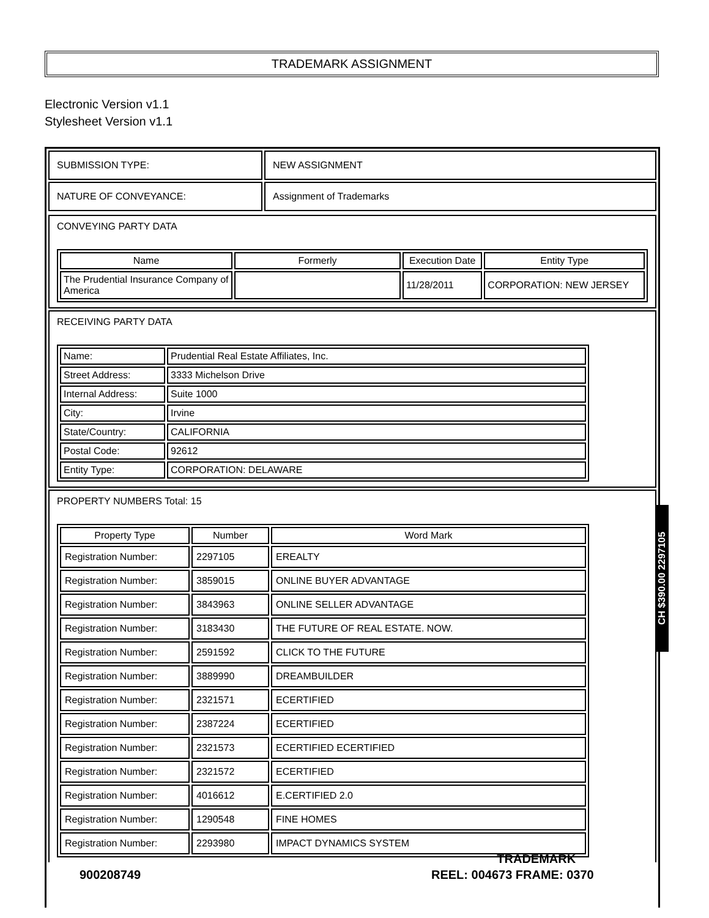TRADEMARK ASSIGNMENT
Electronic Version v1.1
Stylesheet Version v1.1
| SUBMISSION TYPE: | NEW ASSIGNMENT |
| NATURE OF CONVEYANCE: | Assignment of Trademarks |
CONVEYING PARTY DATA
| Name | Formerly | Execution Date | Entity Type |
| --- | --- | --- | --- |
| The Prudential Insurance Company of America | | 11/28/2011 | CORPORATION: NEW JERSEY |
RECEIVING PARTY DATA
| Name: | Prudential Real Estate Affiliates, Inc. |
| Street Address: | 3333 Michelson Drive |
| Internal Address: | Suite 1000 |
| City: | Irvine |
| State/Country: | CALIFORNIA |
| Postal Code: | 92612 |
| Entity Type: | CORPORATION: DELAWARE |
PROPERTY NUMBERS Total: 15
| Property Type | Number | Word Mark |
| --- | --- | --- |
| Registration Number: | 2297105 | EREALTY |
| Registration Number: | 3859015 | ONLINE BUYER ADVANTAGE |
| Registration Number: | 3843963 | ONLINE SELLER ADVANTAGE |
| Registration Number: | 3183430 | THE FUTURE OF REAL ESTATE. NOW. |
| Registration Number: | 2591592 | CLICK TO THE FUTURE |
| Registration Number: | 3889990 | DREAMBUILDER |
| Registration Number: | 2321571 | ECERTIFIED |
| Registration Number: | 2387224 | ECERTIFIED |
| Registration Number: | 2321573 | ECERTIFIED ECERTIFIED |
| Registration Number: | 2321572 | ECERTIFIED |
| Registration Number: | 4016612 | E.CERTIFIED 2.0 |
| Registration Number: | 1290548 | FINE HOMES |
| Registration Number: | 2293980 | IMPACT DYNAMICS SYSTEM |
CH $390.00 2297105
900208749
TRADEMARK
REEL: 004673 FRAME: 0370